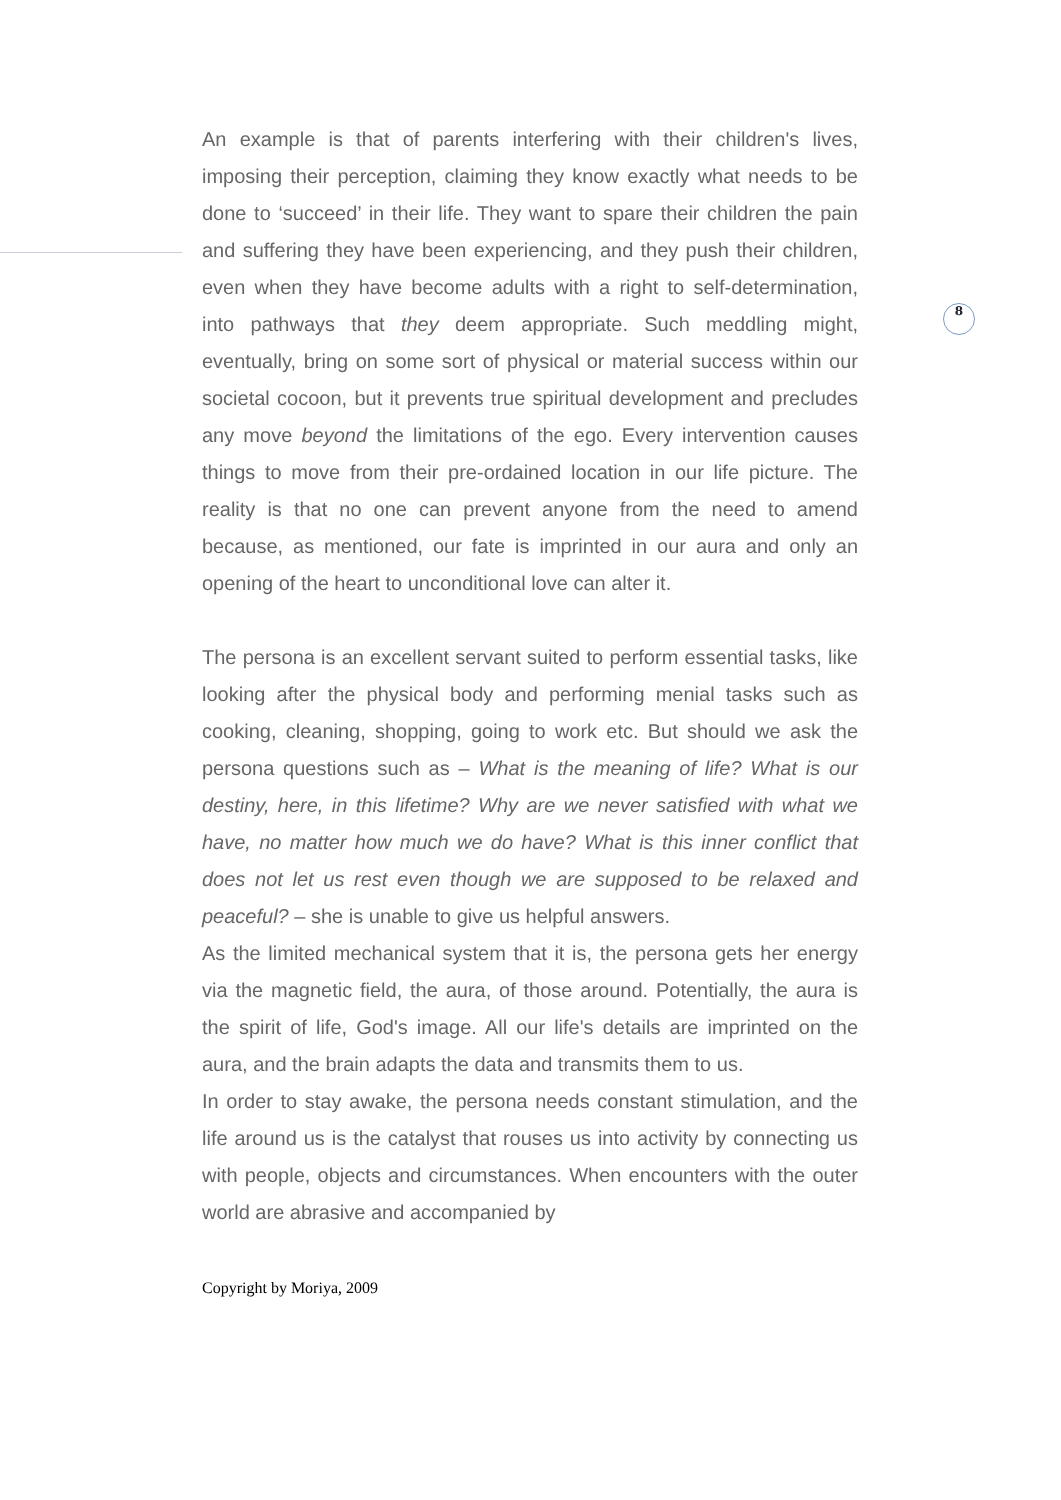8
An example is that of parents interfering with their children's lives, imposing their perception, claiming they know exactly what needs to be done to ‘succeed’ in their life. They want to spare their children the pain and suffering they have been experiencing, and they push their children, even when they have become adults with a right to self-determination, into pathways that they deem appropriate. Such meddling might, eventually, bring on some sort of physical or material success within our societal cocoon, but it prevents true spiritual development and precludes any move beyond the limitations of the ego. Every intervention causes things to move from their pre-ordained location in our life picture. The reality is that no one can prevent anyone from the need to amend because, as mentioned, our fate is imprinted in our aura and only an opening of the heart to unconditional love can alter it.
The persona is an excellent servant suited to perform essential tasks, like looking after the physical body and performing menial tasks such as cooking, cleaning, shopping, going to work etc. But should we ask the persona questions such as – What is the meaning of life? What is our destiny, here, in this lifetime? Why are we never satisfied with what we have, no matter how much we do have? What is this inner conflict that does not let us rest even though we are supposed to be relaxed and peaceful? – she is unable to give us helpful answers.
As the limited mechanical system that it is, the persona gets her energy via the magnetic field, the aura, of those around. Potentially, the aura is the spirit of life, God's image. All our life's details are imprinted on the aura, and the brain adapts the data and transmits them to us.
In order to stay awake, the persona needs constant stimulation, and the life around us is the catalyst that rouses us into activity by connecting us with people, objects and circumstances. When encounters with the outer world are abrasive and accompanied by
Copyright by Moriya, 2009